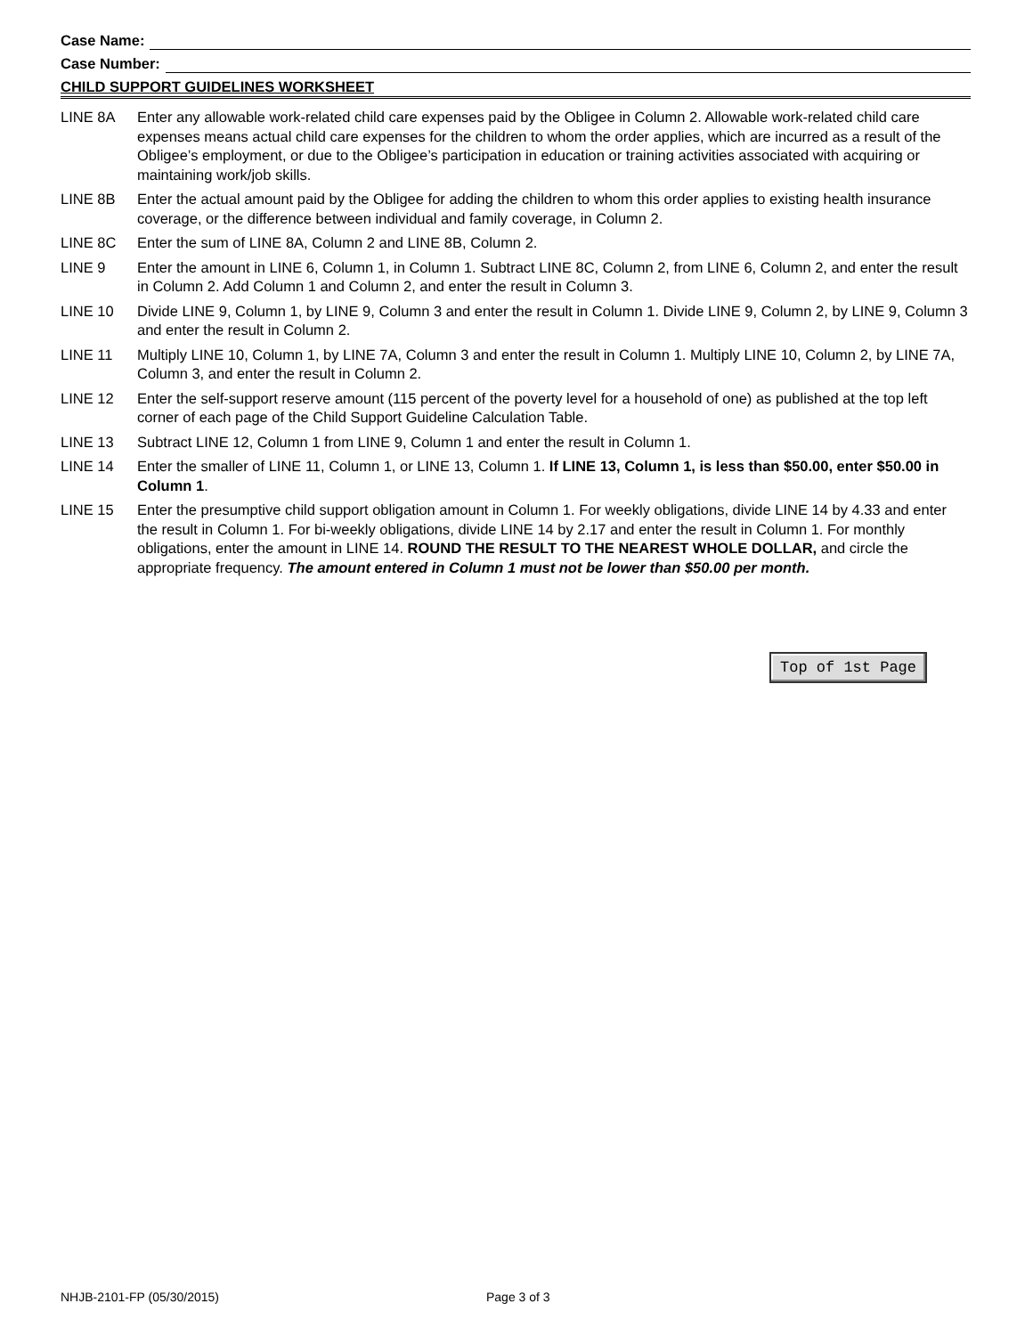Case Name:
Case Number:
CHILD SUPPORT GUIDELINES WORKSHEET
LINE 8A Enter any allowable work-related child care expenses paid by the Obligee in Column 2. Allowable work-related child care expenses means actual child care expenses for the children to whom the order applies, which are incurred as a result of the Obligee’s employment, or due to the Obligee’s participation in education or training activities associated with acquiring or maintaining work/job skills.
LINE 8B Enter the actual amount paid by the Obligee for adding the children to whom this order applies to existing health insurance coverage, or the difference between individual and family coverage, in Column 2.
LINE 8C Enter the sum of LINE 8A, Column 2 and LINE 8B, Column 2.
LINE 9 Enter the amount in LINE 6, Column 1, in Column 1. Subtract LINE 8C, Column 2, from LINE 6, Column 2, and enter the result in Column 2. Add Column 1 and Column 2, and enter the result in Column 3.
LINE 10 Divide LINE 9, Column 1, by LINE 9, Column 3 and enter the result in Column 1. Divide LINE 9, Column 2, by LINE 9, Column 3 and enter the result in Column 2.
LINE 11 Multiply LINE 10, Column 1, by LINE 7A, Column 3 and enter the result in Column 1. Multiply LINE 10, Column 2, by LINE 7A, Column 3, and enter the result in Column 2.
LINE 12 Enter the self-support reserve amount (115 percent of the poverty level for a household of one) as published at the top left corner of each page of the Child Support Guideline Calculation Table.
LINE 13 Subtract LINE 12, Column 1 from LINE 9, Column 1 and enter the result in Column 1.
LINE 14 Enter the smaller of LINE 11, Column 1, or LINE 13, Column 1. If LINE 13, Column 1, is less than $50.00, enter $50.00 in Column 1.
LINE 15 Enter the presumptive child support obligation amount in Column 1. For weekly obligations, divide LINE 14 by 4.33 and enter the result in Column 1. For bi-weekly obligations, divide LINE 14 by 2.17 and enter the result in Column 1. For monthly obligations, enter the amount in LINE 14. ROUND THE RESULT TO THE NEAREST WHOLE DOLLAR, and circle the appropriate frequency. The amount entered in Column 1 must not be lower than $50.00 per month.
Top of 1st Page
NHJB-2101-FP (05/30/2015) Page 3 of 3